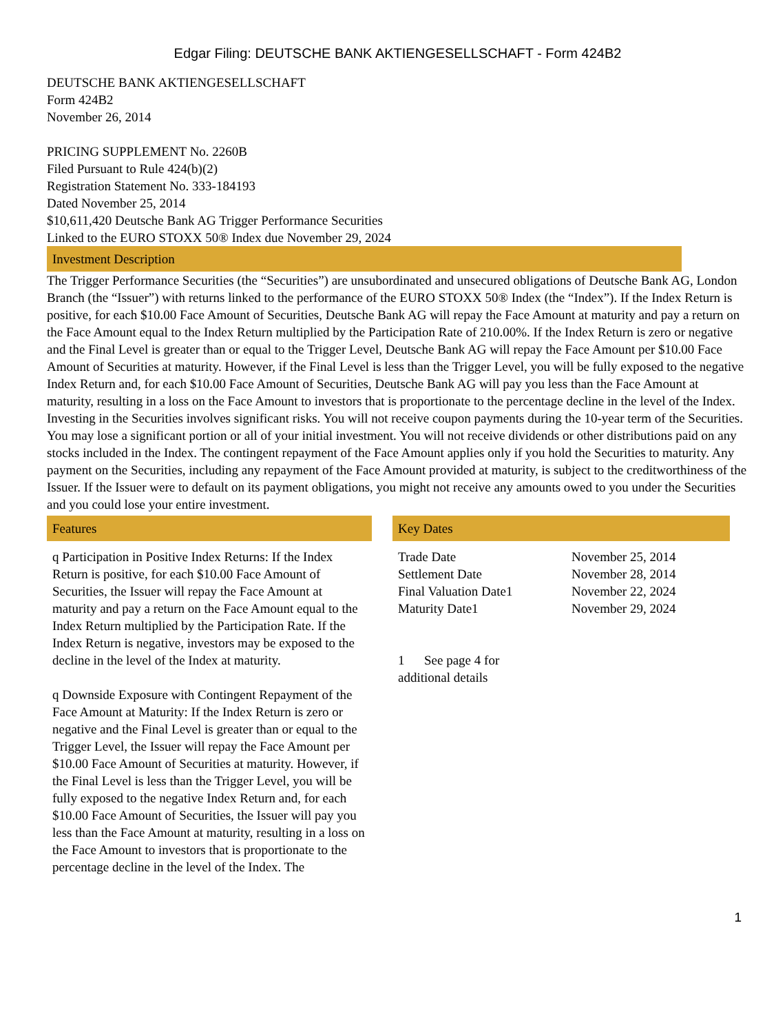Edgar Filing: DEUTSCHE BANK AKTIENGESELLSCHAFT - Form 424B2
DEUTSCHE BANK AKTIENGESELLSCHAFT
Form 424B2
November 26, 2014
PRICING SUPPLEMENT No. 2260B
Filed Pursuant to Rule 424(b)(2)
Registration Statement No. 333-184193
Dated November 25, 2014
$10,611,420 Deutsche Bank AG Trigger Performance Securities
Linked to the EURO STOXX 50® Index due November 29, 2024
Investment Description
The Trigger Performance Securities (the “Securities”) are unsubordinated and unsecured obligations of Deutsche Bank AG, London Branch (the “Issuer”) with returns linked to the performance of the EURO STOXX 50® Index (the “Index”). If the Index Return is positive, for each $10.00 Face Amount of Securities, Deutsche Bank AG will repay the Face Amount at maturity and pay a return on the Face Amount equal to the Index Return multiplied by the Participation Rate of 210.00%. If the Index Return is zero or negative and the Final Level is greater than or equal to the Trigger Level, Deutsche Bank AG will repay the Face Amount per $10.00 Face Amount of Securities at maturity. However, if the Final Level is less than the Trigger Level, you will be fully exposed to the negative Index Return and, for each $10.00 Face Amount of Securities, Deutsche Bank AG will pay you less than the Face Amount at maturity, resulting in a loss on the Face Amount to investors that is proportionate to the percentage decline in the level of the Index. Investing in the Securities involves significant risks. You will not receive coupon payments during the 10-year term of the Securities. You may lose a significant portion or all of your initial investment. You will not receive dividends or other distributions paid on any stocks included in the Index. The contingent repayment of the Face Amount applies only if you hold the Securities to maturity. Any payment on the Securities, including any repayment of the Face Amount provided at maturity, is subject to the creditworthiness of the Issuer. If the Issuer were to default on its payment obligations, you might not receive any amounts owed to you under the Securities and you could lose your entire investment.
Features
q Participation in Positive Index Returns: If the Index Return is positive, for each $10.00 Face Amount of Securities, the Issuer will repay the Face Amount at maturity and pay a return on the Face Amount equal to the Index Return multiplied by the Participation Rate. If the Index Return is negative, investors may be exposed to the decline in the level of the Index at maturity.
q Downside Exposure with Contingent Repayment of the Face Amount at Maturity: If the Index Return is zero or negative and the Final Level is greater than or equal to the Trigger Level, the Issuer will repay the Face Amount per $10.00 Face Amount of Securities at maturity. However, if the Final Level is less than the Trigger Level, you will be fully exposed to the negative Index Return and, for each $10.00 Face Amount of Securities, the Issuer will pay you less than the Face Amount at maturity, resulting in a loss on the Face Amount to investors that is proportionate to the percentage decline in the level of the Index. The
Key Dates
| Trade Date | November 25, 2014 |
| Settlement Date | November 28, 2014 |
| Final Valuation Date1 | November 22, 2024 |
| Maturity Date1 | November 29, 2024 |
1 See page 4 for additional details
1